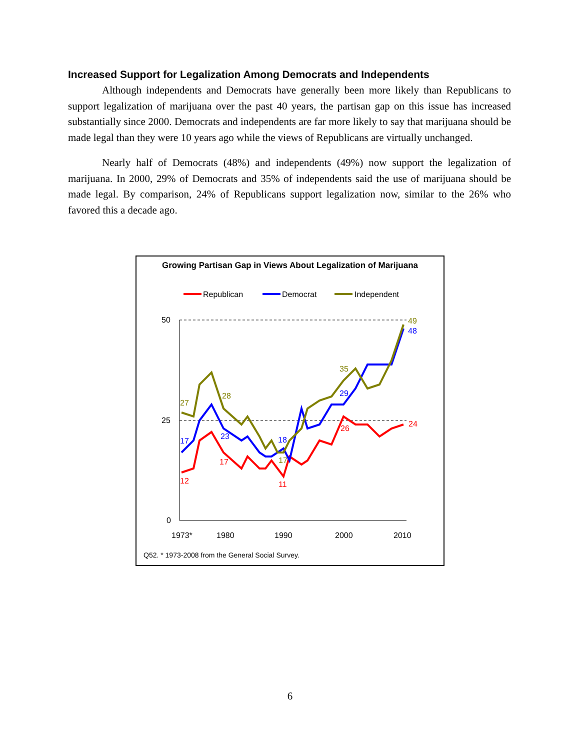Increased Support for Legalization Among Democrats and Independents
Although independents and Democrats have generally been more likely than Republicans to support legalization of marijuana over the past 40 years, the partisan gap on this issue has increased substantially since 2000. Democrats and independents are far more likely to say that marijuana should be made legal than they were 10 years ago while the views of Republicans are virtually unchanged.
Nearly half of Democrats (48%) and independents (49%) now support the legalization of marijuana. In 2000, 29% of Democrats and 35% of independents said the use of marijuana should be made legal. By comparison, 24% of Republicans support legalization now, similar to the 26% who favored this a decade ago.
Growing Partisan Gap in Views About Legalization of Marijuana
Republican
Democrat
Independent
50
25
0
1973*
1980
1990
2000
2010
12
17
11
26
24
17
23
18
29
48
27
28
17
35
49
Q52. * 1973-2008 from the General Social Survey.
6